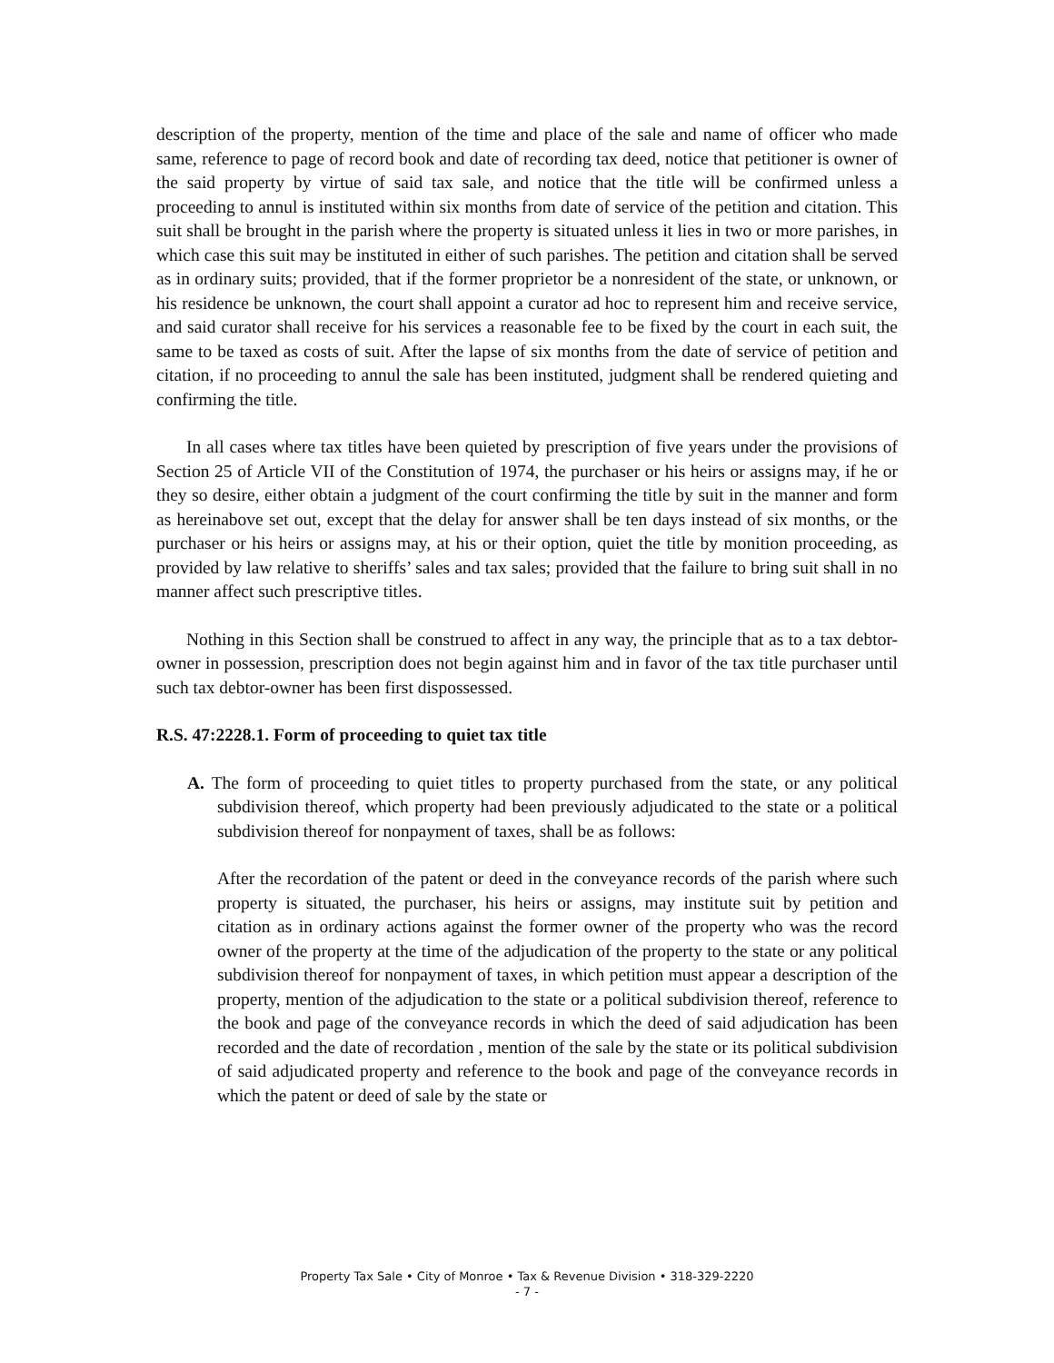description of the property, mention of the time and place of the sale and name of officer who made same, reference to page of record book and date of recording tax deed, notice that petitioner is owner of the said property by virtue of said tax sale, and notice that the title will be confirmed unless a proceeding to annul is instituted within six months from date of service of the petition and citation. This suit shall be brought in the parish where the property is situated unless it lies in two or more parishes, in which case this suit may be instituted in either of such parishes. The petition and citation shall be served as in ordinary suits; provided, that if the former proprietor be a nonresident of the state, or unknown, or his residence be unknown, the court shall appoint a curator ad hoc to represent him and receive service, and said curator shall receive for his services a reasonable fee to be fixed by the court in each suit, the same to be taxed as costs of suit. After the lapse of six months from the date of service of petition and citation, if no proceeding to annul the sale has been instituted, judgment shall be rendered quieting and confirming the title.
In all cases where tax titles have been quieted by prescription of five years under the provisions of Section 25 of Article VII of the Constitution of 1974, the purchaser or his heirs or assigns may, if he or they so desire, either obtain a judgment of the court confirming the title by suit in the manner and form as hereinabove set out, except that the delay for answer shall be ten days instead of six months, or the purchaser or his heirs or assigns may, at his or their option, quiet the title by monition proceeding, as provided by law relative to sheriffs’ sales and tax sales; provided that the failure to bring suit shall in no manner affect such prescriptive titles.
Nothing in this Section shall be construed to affect in any way, the principle that as to a tax debtor-owner in possession, prescription does not begin against him and in favor of the tax title purchaser until such tax debtor-owner has been first dispossessed.
R.S. 47:2228.1. Form of proceeding to quiet tax title
A. The form of proceeding to quiet titles to property purchased from the state, or any political subdivision thereof, which property had been previously adjudicated to the state or a political subdivision thereof for nonpayment of taxes, shall be as follows:
After the recordation of the patent or deed in the conveyance records of the parish where such property is situated, the purchaser, his heirs or assigns, may institute suit by petition and citation as in ordinary actions against the former owner of the property who was the record owner of the property at the time of the adjudication of the property to the state or any political subdivision thereof for nonpayment of taxes, in which petition must appear a description of the property, mention of the adjudication to the state or a political subdivision thereof, reference to the book and page of the conveyance records in which the deed of said adjudication has been recorded and the date of recordation , mention of the sale by the state or its political subdivision of said adjudicated property and reference to the book and page of the conveyance records in which the patent or deed of sale by the state or
Property Tax Sale • City of Monroe • Tax & Revenue Division • 318-329-2220
- 7 -